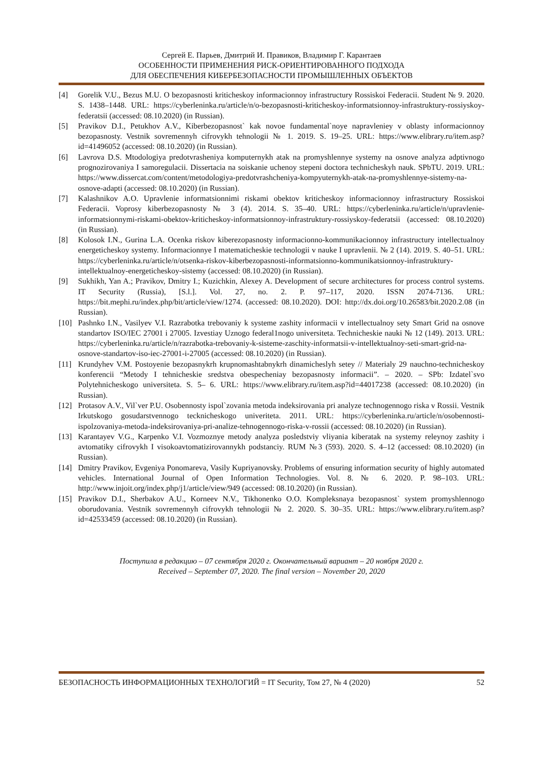Сергей Е. Парьев, Дмитрий И. Правиков, Владимир Г. Карантаев
ОСОБЕННОСТИ ПРИМЕНЕНИЯ РИСК-ОРИЕНТИРОВАННОГО ПОДХОДА
ДЛЯ ОБЕСПЕЧЕНИЯ КИБЕРБЕЗОПАСНОСТИ ПРОМЫШЛЕННЫХ ОБЪЕКТОВ
[4] Gorelik V.U., Bezus M.U. O bezopasnosti kriticheskoy informacionnoy infrastructury Rossiskoi Federacii. Student № 9. 2020. S. 1438–1448. URL: https://cyberleninka.ru/article/n/o-bezopasnosti-kriticheskoy-informatsionnoy-infrastruktury-rossiyskoy-federatsii (accessed: 08.10.2020) (in Russian).
[5] Pravikov D.I., Petukhov A.V., Kiberbezopasnost` kak novoe fundamental`noye napravleniey v oblasty informacionnoy bezopasnosty. Vestnik sovremennyh cifrovykh tehnologii № 1. 2019. S. 19–25. URL: https://www.elibrary.ru/item.asp?id=41496052 (accessed: 08.10.2020) (in Russian).
[6] Lavrova D.S. Mtodologiya predotvrasheniya komputernykh atak na promyshlennye systemy na osnove analyza adptivnogo prognozirovaniya I samoregulacii. Dissertacia na soiskanie uchenoy stepeni doctora technicheskyh nauk. SPbTU. 2019. URL: https://www.dissercat.com/content/metodologiya-predotvrashcheniya-kompyuternykh-atak-na-promyshlennye-sistemy-na-osnove-adapti (accessed: 08.10.2020) (in Russian).
[7] Kalashnikov A.O. Upravlenie informatsionnimi riskami obektov kriticheskoy informacionnoy infrastructury Rossiskoi Federacii. Voprosy kiberbezopasnosty № 3 (4). 2014. S. 35–40. URL: https://cyberleninka.ru/article/n/upravlenie-informatsionnymi-riskami-obektov-kriticheskoy-informatsionnoy-infrastruktury-rossiyskoy-federatsii (accessed: 08.10.2020) (in Russian).
[8] Kolosok I.N., Gurina L.A. Ocenka riskov kiberezopasnosty informacionno-kommunikacionnoy infrastructury intellectualnoy energeticheskoy systemy. Informacionnye I matematicheskie technologii v nauke I upravlenii. № 2 (14). 2019. S. 40–51. URL: https://cyberleninka.ru/article/n/otsenka-riskov-kiberbezopasnosti-informatsionno-kommunikatsionnoy-infrastruktury-intellektualnoy-energeticheskoy-sistemy (accessed: 08.10.2020) (in Russian).
[9] Sukhikh, Yan A.; Pravikov, Dmitry I.; Kuzichkin, Alexey A. Development of secure architectures for process control systems. IT Security (Russia), [S.l.]. Vol. 27, no. 2. P. 97–117, 2020. ISSN 2074-7136. URL: https://bit.mephi.ru/index.php/bit/article/view/1274. (accessed: 08.10.2020). DOI: http://dx.doi.org/10.26583/bit.2020.2.08 (in Russian).
[10] Pashnko I.N., Vasilyev V.I. Razrabotka trebovaniy k systeme zashity informacii v intellectualnoy sety Smart Grid na osnove standartov ISO/IEC 27001 i 27005. Izvestiay Uznogo federal1nogo universiteta. Technicheskie nauki № 12 (149). 2013. URL: https://cyberleninka.ru/article/n/razrabotka-trebovaniy-k-sisteme-zaschity-informatsii-v-intellektualnoy-seti-smart-grid-na-osnove-standartov-iso-iec-27001-i-27005 (accessed: 08.10.2020) (in Russian).
[11] Krundyhev V.M. Postoyenie bezopasnykrh krupnomashtabnykrh dinamicheslyh setey // Materialy 29 nauchno-technicheskoy konferencii “Metody I tehnicheskie sredstva obespecheniay bezopasnosty informacii”. – 2020. – SPb: Izdatel`svo Polytehnicheskogo universiteta. S. 5– 6. URL: https://www.elibrary.ru/item.asp?id=44017238 (accessed: 08.10.2020) (in Russian).
[12] Protasov A.V., Vil`ver P.U. Osobennosty ispol`zovania metoda indeksirovania pri analyze technogennogo riska v Rossii. Vestnik Irkutskogo gosudarstvennogo tecknicheskogo univeriteta. 2011. URL: https://cyberleninka.ru/article/n/osobennosti-ispolzovaniya-metoda-indeksirovaniya-pri-analize-tehnogennogo-riska-v-rossii (accessed: 08.10.2020) (in Russian).
[13] Karantayev V.G., Karpenko V.I. Vozmoznye metody analyza posledstviy vliyania kiberatak na systemy releynoy zashity i avtomatiky cifrovykh I visokoavtomatizirovannykh podstanciy. RUM №3 (593). 2020. S. 4–12 (accessed: 08.10.2020) (in Russian).
[14] Dmitry Pravikov, Evgeniya Ponomareva, Vasily Kupriyanovsky. Problems of ensuring information security of highly automated vehicles. International Journal of Open Information Technologies. Vol. 8. № 6. 2020. P. 98–103. URL: http://www.injoit.org/index.php/j1/article/view/949 (accessed: 08.10.2020) (in Russian).
[15] Pravikov D.I., Sherbakov A.U., Korneev N.V., Tikhonenko O.O. Kompleksnaya bezopasnost` system promyshlennogo oborudovania. Vestnik sovremennyh cifrovykh tehnologii № 2. 2020. S. 30–35. URL: https://www.elibrary.ru/item.asp?id=42533459 (accessed: 08.10.2020) (in Russian).
Поступила в редакцию – 07 сентября 2020 г. Окончательный вариант – 20 ноября 2020 г.
Received – September 07, 2020. The final version – November 20, 2020
БЕЗОПАСНОСТЬ ИНФОРМАЦИОННЫХ ТЕХНОЛОГИЙ = IT Security, Том 27, № 4 (2020) 52